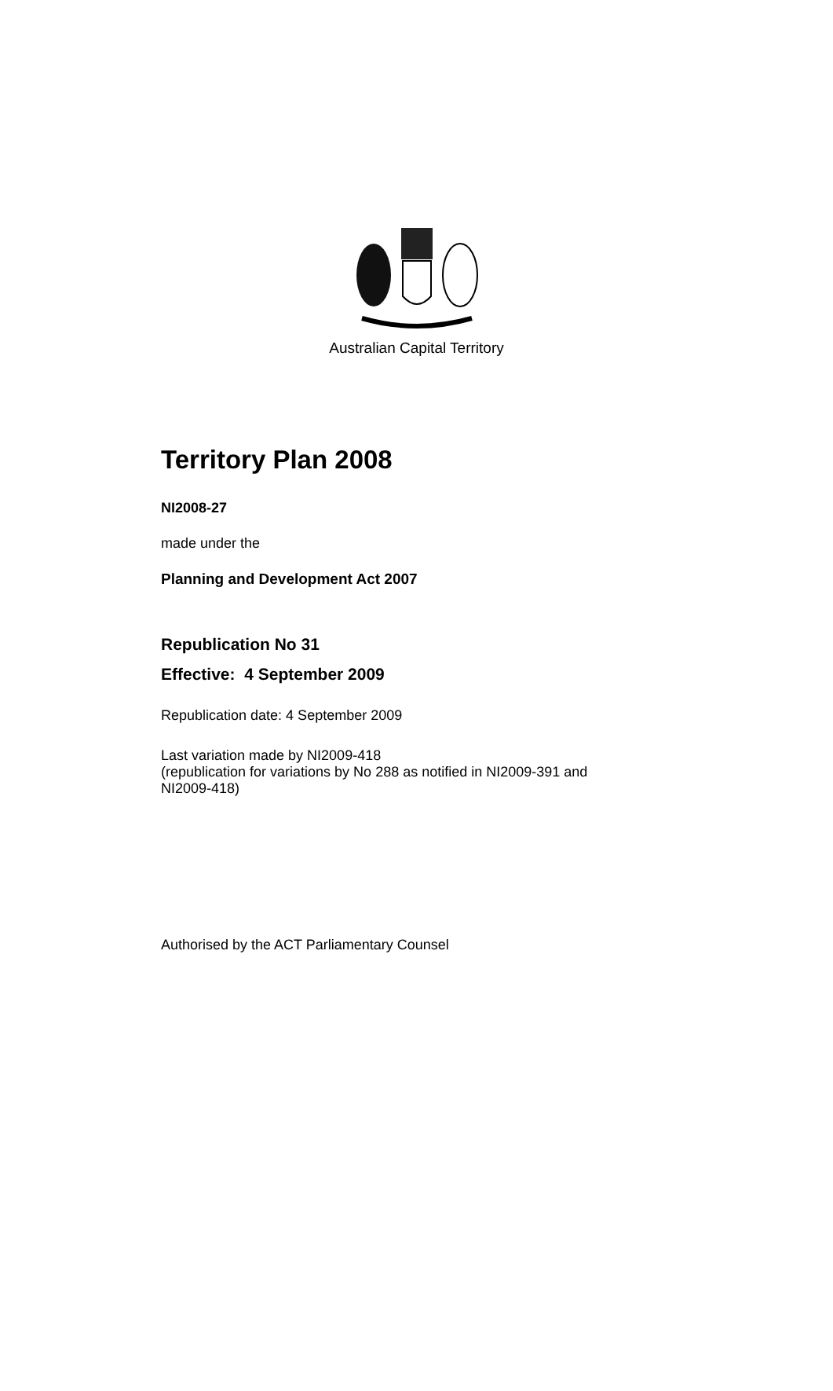Australian Capital Territory
Territory Plan 2008
NI2008-27
made under the
Planning and Development Act 2007
Republication No 31
Effective: 4 September 2009
Republication date: 4 September 2009
Last variation made by NI2009-418
(republication for variations by No 288 as notified in NI2009-391 and
NI2009-418)
Authorised by the ACT Parliamentary Counsel